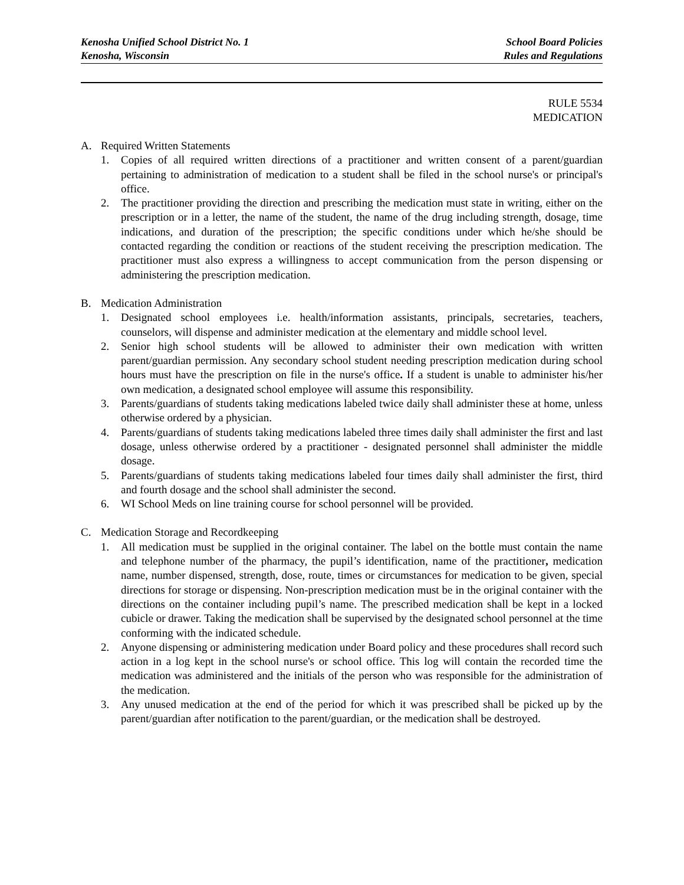Kenosha Unified School District No. 1
Kenosha, Wisconsin
School Board Policies
Rules and Regulations
RULE 5534
MEDICATION
A. Required Written Statements
1. Copies of all required written directions of a practitioner and written consent of a parent/guardian pertaining to administration of medication to a student shall be filed in the school nurse's or principal's office.
2. The practitioner providing the direction and prescribing the medication must state in writing, either on the prescription or in a letter, the name of the student, the name of the drug including strength, dosage, time indications, and duration of the prescription; the specific conditions under which he/she should be contacted regarding the condition or reactions of the student receiving the prescription medication. The practitioner must also express a willingness to accept communication from the person dispensing or administering the prescription medication.
B. Medication Administration
1. Designated school employees i.e. health/information assistants, principals, secretaries, teachers, counselors, will dispense and administer medication at the elementary and middle school level.
2. Senior high school students will be allowed to administer their own medication with written parent/guardian permission. Any secondary school student needing prescription medication during school hours must have the prescription on file in the nurse's office. If a student is unable to administer his/her own medication, a designated school employee will assume this responsibility.
3. Parents/guardians of students taking medications labeled twice daily shall administer these at home, unless otherwise ordered by a physician.
4. Parents/guardians of students taking medications labeled three times daily shall administer the first and last dosage, unless otherwise ordered by a practitioner - designated personnel shall administer the middle dosage.
5. Parents/guardians of students taking medications labeled four times daily shall administer the first, third and fourth dosage and the school shall administer the second.
6. WI School Meds on line training course for school personnel will be provided.
C. Medication Storage and Recordkeeping
1. All medication must be supplied in the original container. The label on the bottle must contain the name and telephone number of the pharmacy, the pupil’s identification, name of the practitioner, medication name, number dispensed, strength, dose, route, times or circumstances for medication to be given, special directions for storage or dispensing. Non-prescription medication must be in the original container with the directions on the container including pupil’s name. The prescribed medication shall be kept in a locked cubicle or drawer. Taking the medication shall be supervised by the designated school personnel at the time conforming with the indicated schedule.
2. Anyone dispensing or administering medication under Board policy and these procedures shall record such action in a log kept in the school nurse's or school office. This log will contain the recorded time the medication was administered and the initials of the person who was responsible for the administration of the medication.
3. Any unused medication at the end of the period for which it was prescribed shall be picked up by the parent/guardian after notification to the parent/guardian, or the medication shall be destroyed.